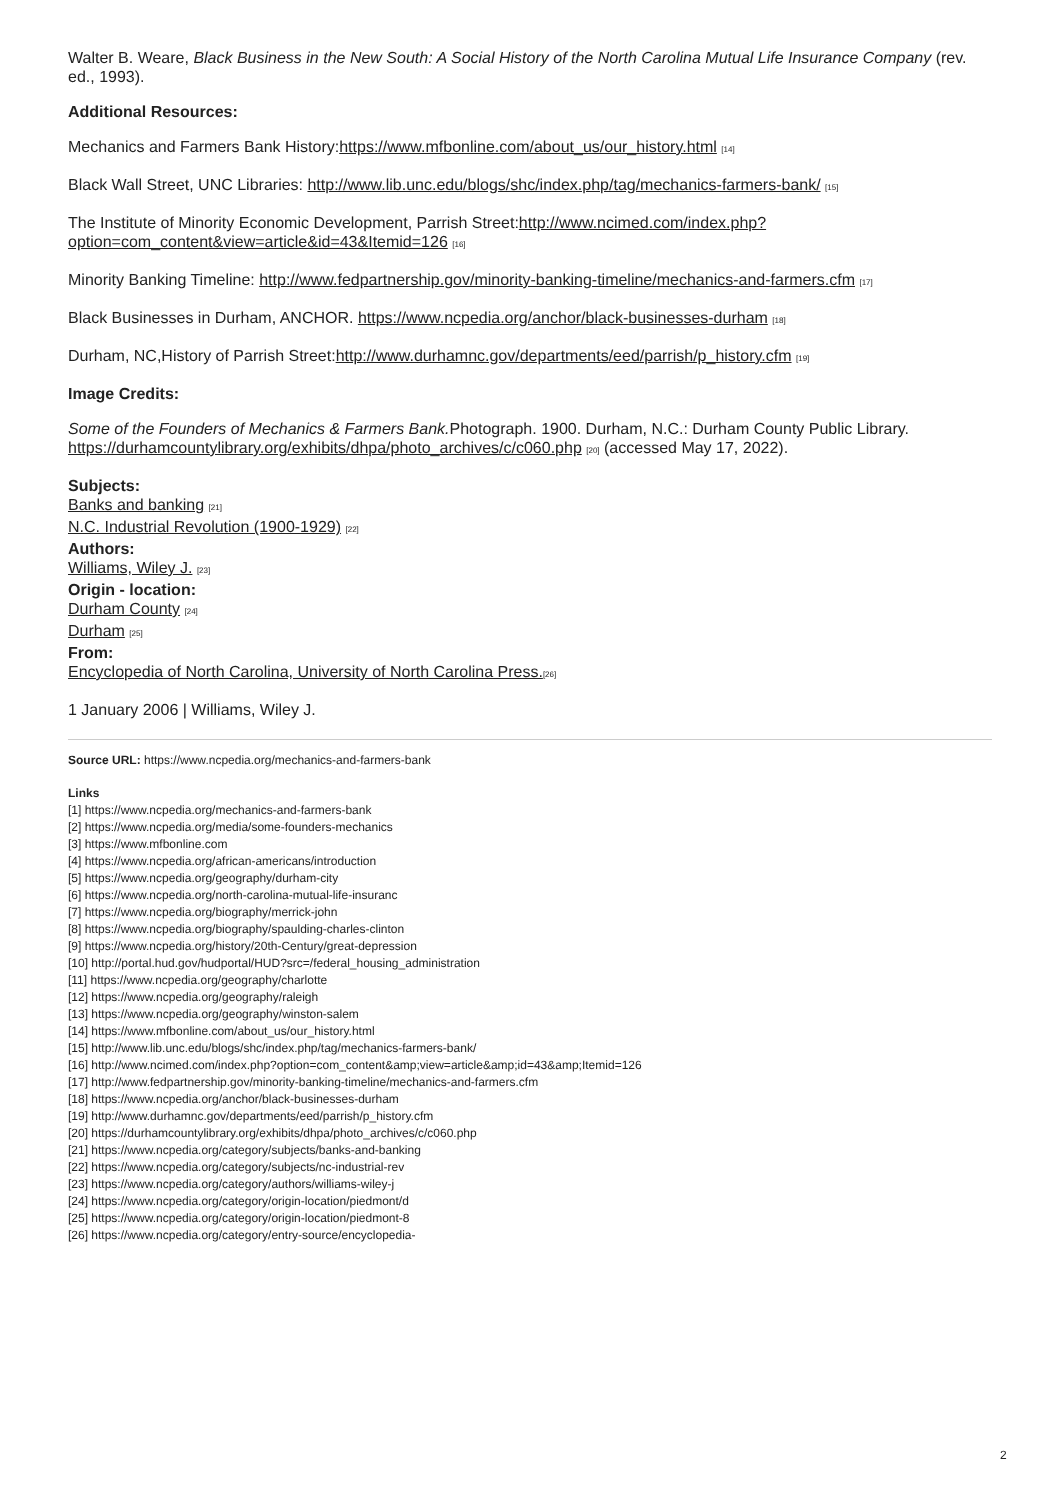Walter B. Weare, Black Business in the New South: A Social History of the North Carolina Mutual Life Insurance Company (rev. ed., 1993).
Additional Resources:
Mechanics and Farmers Bank History:https://www.mfbonline.com/about_us/our_history.html [14]
Black Wall Street, UNC Libraries: http://www.lib.unc.edu/blogs/shc/index.php/tag/mechanics-farmers-bank/ [15]
The Institute of Minority Economic Development, Parrish Street:http://www.ncimed.com/index.php?option=com_content&view=article&id=43&Itemid=126 [16]
Minority Banking Timeline: http://www.fedpartnership.gov/minority-banking-timeline/mechanics-and-farmers.cfm [17]
Black Businesses in Durham, ANCHOR. https://www.ncpedia.org/anchor/black-businesses-durham [18]
Durham, NC,History of Parrish Street:http://www.durhamnc.gov/departments/eed/parrish/p_history.cfm [19]
Image Credits:
Some of the Founders of Mechanics & Farmers Bank. Photograph. 1900. Durham, N.C.: Durham County Public Library. https://durhamcountylibrary.org/exhibits/dhpa/photo_archives/c/c060.php [20] (accessed May 17, 2022).
Subjects:
Banks and banking [21]
N.C. Industrial Revolution (1900-1929) [22]
Authors:
Williams, Wiley J. [23]
Origin - location:
Durham County [24]
Durham [25]
From:
Encyclopedia of North Carolina, University of North Carolina Press.[26]
1 January 2006 | Williams, Wiley J.
Source URL: https://www.ncpedia.org/mechanics-and-farmers-bank
Links
[1] https://www.ncpedia.org/mechanics-and-farmers-bank
[2] https://www.ncpedia.org/media/some-founders-mechanics
[3] https://www.mfbonline.com
[4] https://www.ncpedia.org/african-americans/introduction
[5] https://www.ncpedia.org/geography/durham-city
[6] https://www.ncpedia.org/north-carolina-mutual-life-insuranc
[7] https://www.ncpedia.org/biography/merrick-john
[8] https://www.ncpedia.org/biography/spaulding-charles-clinton
[9] https://www.ncpedia.org/history/20th-Century/great-depression
[10] http://portal.hud.gov/hudportal/HUD?src=/federal_housing_administration
[11] https://www.ncpedia.org/geography/charlotte
[12] https://www.ncpedia.org/geography/raleigh
[13] https://www.ncpedia.org/geography/winston-salem
[14] https://www.mfbonline.com/about_us/our_history.html
[15] http://www.lib.unc.edu/blogs/shc/index.php/tag/mechanics-farmers-bank/
[16] http://www.ncimed.com/index.php?option=com_content&amp;view=article&amp;id=43&amp;Itemid=126
[17] http://www.fedpartnership.gov/minority-banking-timeline/mechanics-and-farmers.cfm
[18] https://www.ncpedia.org/anchor/black-businesses-durham
[19] http://www.durhamnc.gov/departments/eed/parrish/p_history.cfm
[20] https://durhamcountylibrary.org/exhibits/dhpa/photo_archives/c/c060.php
[21] https://www.ncpedia.org/category/subjects/banks-and-banking
[22] https://www.ncpedia.org/category/subjects/nc-industrial-rev
[23] https://www.ncpedia.org/category/authors/williams-wiley-j
[24] https://www.ncpedia.org/category/origin-location/piedmont/d
[25] https://www.ncpedia.org/category/origin-location/piedmont-8
[26] https://www.ncpedia.org/category/entry-source/encyclopedia-
2